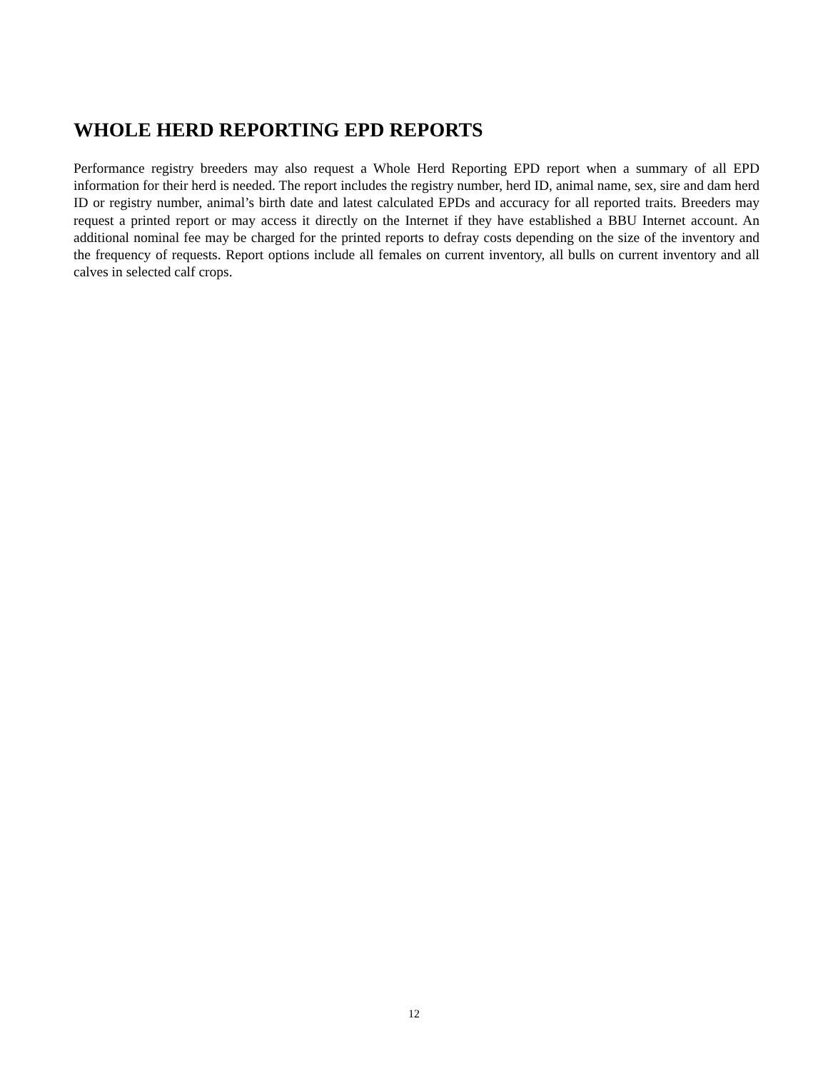WHOLE HERD REPORTING EPD REPORTS
Performance registry breeders may also request a Whole Herd Reporting EPD report when a summary of all EPD information for their herd is needed. The report includes the registry number, herd ID, animal name, sex, sire and dam herd ID or registry number, animal’s birth date and latest calculated EPDs and accuracy for all reported traits. Breeders may request a printed report or may access it directly on the Internet if they have established a BBU Internet account. An additional nominal fee may be charged for the printed reports to defray costs depending on the size of the inventory and the frequency of requests. Report options include all females on current inventory, all bulls on current inventory and all calves in selected calf crops.
12